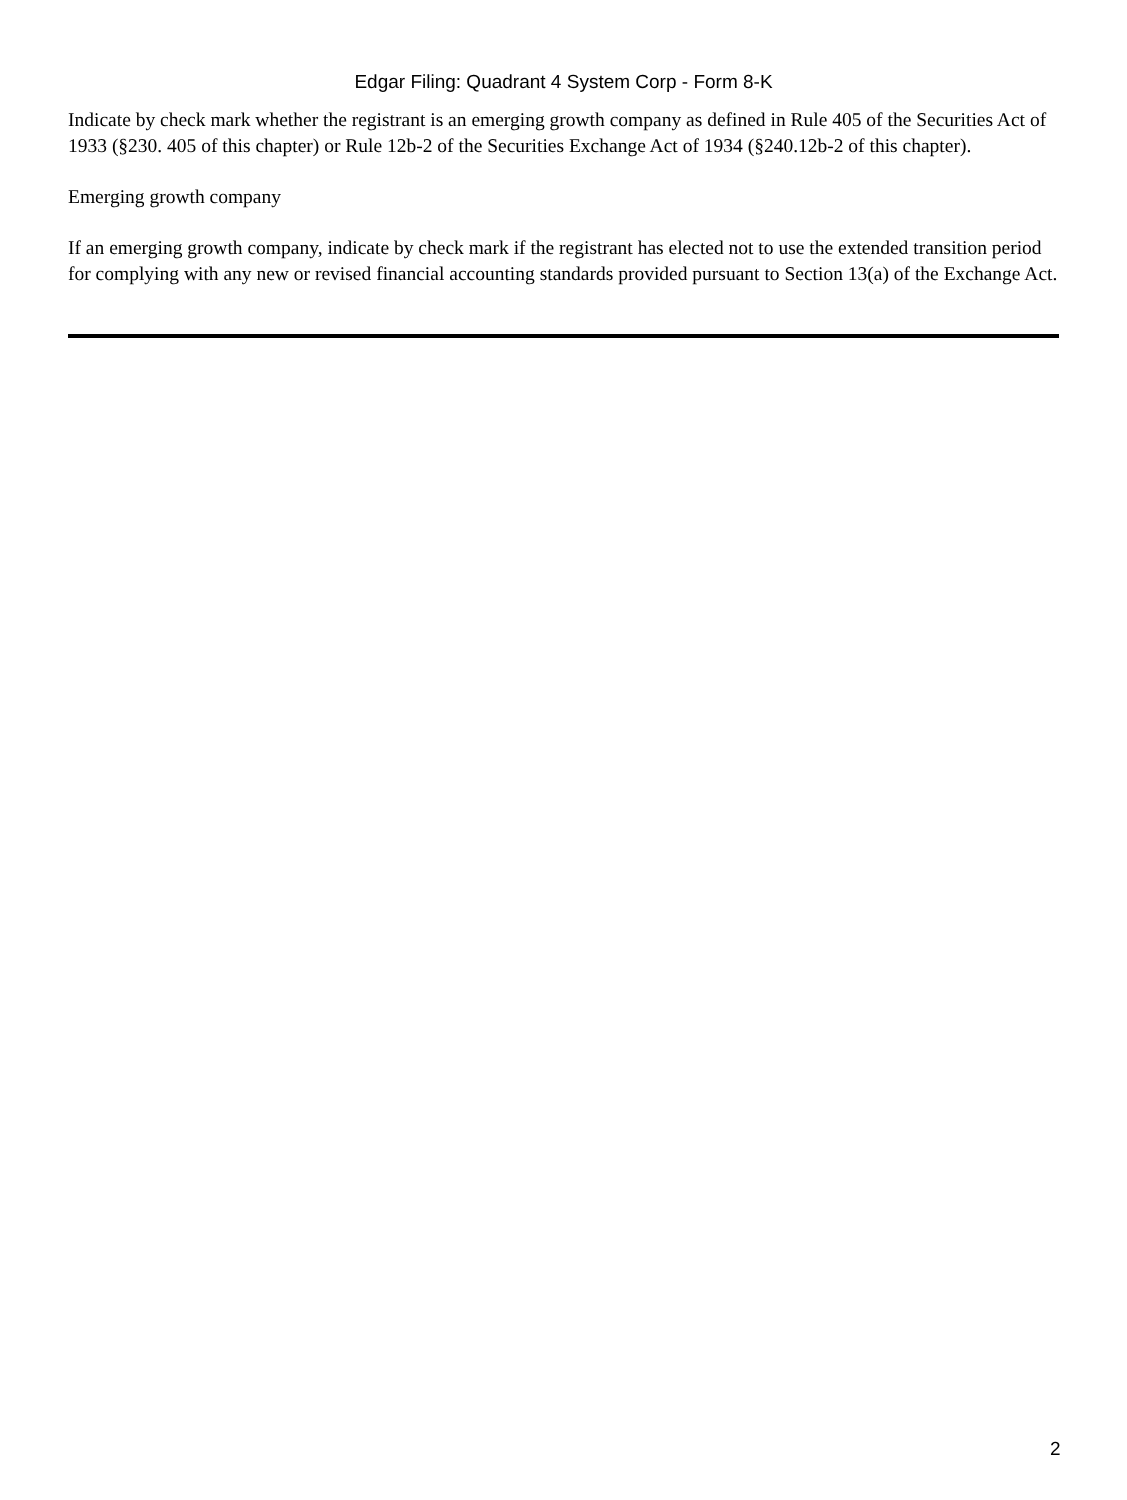Edgar Filing: Quadrant 4 System Corp - Form 8-K
Indicate by check mark whether the registrant is an emerging growth company as defined in Rule 405 of the Securities Act of 1933 (§230. 405 of this chapter) or Rule 12b-2 of the Securities Exchange Act of 1934 (§240.12b-2 of this chapter).
Emerging growth company
If an emerging growth company, indicate by check mark if the registrant has elected not to use the extended transition period for complying with any new or revised financial accounting standards provided pursuant to Section 13(a) of the Exchange Act.
2